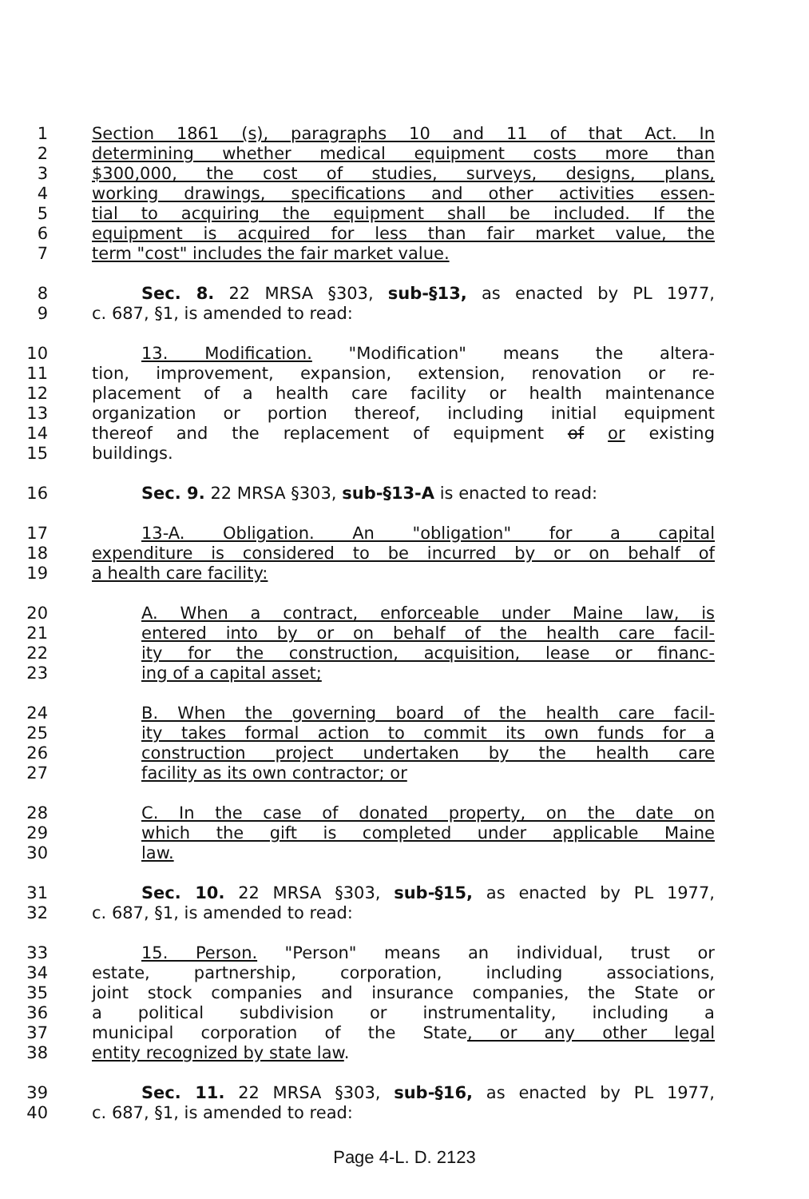1 Section 1861 (s), paragraphs 10 and 11 of that Act. In
2 determining whether medical equipment costs more than
3 $300,000, the cost of studies, surveys, designs, plans,
4 working drawings, specifications and other activities essen-
5 tial to acquiring the equipment shall be included. If the
6 equipment is acquired for less than fair market value, the
7 term "cost" includes the fair market value.
8 Sec. 8. 22 MRSA §303, sub-§13, as enacted by PL 1977,
9 c. 687, §1, is amended to read:
10 13. Modification. "Modification" means the altera-
11 tion, improvement, expansion, extension, renovation or re-
12 placement of a health care facility or health maintenance
13 organization or portion thereof, including initial equipment
14 thereof and the replacement of equipment of or existing
15 buildings.
16 Sec. 9. 22 MRSA §303, sub-§13-A is enacted to read:
17 13-A. Obligation. An "obligation" for a capital
18 expenditure is considered to be incurred by or on behalf of
19 a health care facility:
20 A. When a contract, enforceable under Maine law, is
21 entered into by or on behalf of the health care facil-
22 ity for the construction, acquisition, lease or financ-
23 ing of a capital asset;
24 B. When the governing board of the health care facil-
25 ity takes formal action to commit its own funds for a
26 construction project undertaken by the health care
27 facility as its own contractor; or
28 C. In the case of donated property, on the date on
29 which the gift is completed under applicable Maine
30 law.
31 Sec. 10. 22 MRSA §303, sub-§15, as enacted by PL 1977,
32 c. 687, §1, is amended to read:
33 15. Person. "Person" means an individual, trust or
34 estate, partnership, corporation, including associations,
35 joint stock companies and insurance companies, the State or
36 a political subdivision or instrumentality, including a
37 municipal corporation of the State, or any other legal
38 entity recognized by state law.
39 Sec. 11. 22 MRSA §303, sub-§16, as enacted by PL 1977,
40 c. 687, §1, is amended to read:
Page 4-L. D. 2123